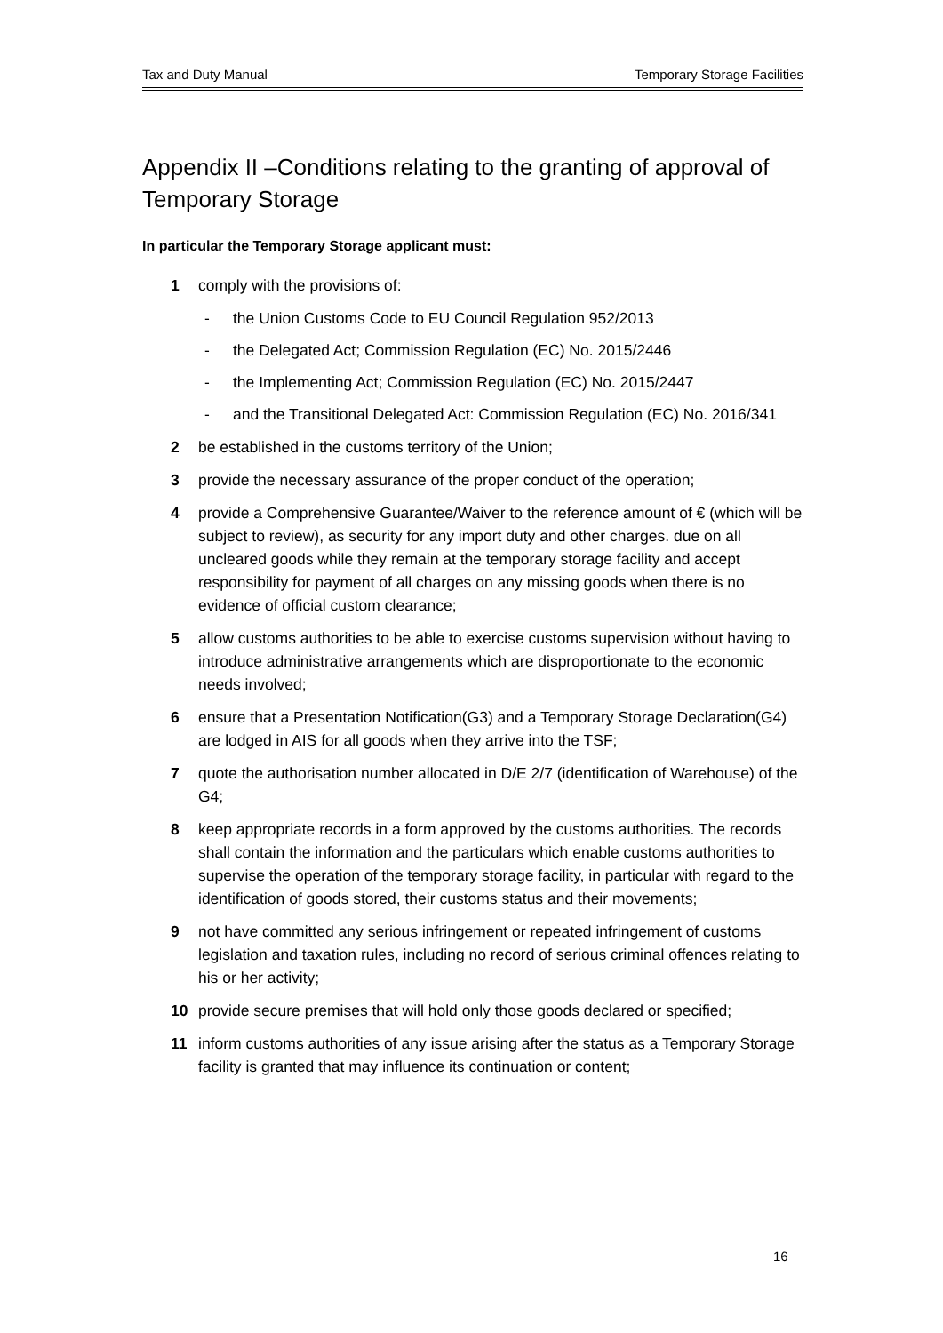Tax and Duty Manual Temporary Storage Facilities
Appendix II –Conditions relating to the granting of approval of Temporary Storage
In particular the Temporary Storage applicant must:
1 comply with the provisions of:
- the Union Customs Code to EU Council Regulation 952/2013
- the Delegated Act; Commission Regulation (EC) No. 2015/2446
- the Implementing Act; Commission Regulation (EC) No. 2015/2447
- and the Transitional Delegated Act: Commission Regulation (EC) No. 2016/341
2 be established in the customs territory of the Union;
3 provide the necessary assurance of the proper conduct of the operation;
4 provide a Comprehensive Guarantee/Waiver to the reference amount of € (which will be subject to review), as security for any import duty and other charges. due on all uncleared goods while they remain at the temporary storage facility and accept responsibility for payment of all charges on any missing goods when there is no evidence of official custom clearance;
5 allow customs authorities to be able to exercise customs supervision without having to introduce administrative arrangements which are disproportionate to the economic needs involved;
6 ensure that a Presentation Notification(G3) and a Temporary Storage Declaration(G4) are lodged in AIS for all goods when they arrive into the TSF;
7 quote the authorisation number allocated in D/E 2/7 (identification of Warehouse) of the G4;
8 keep appropriate records in a form approved by the customs authorities. The records shall contain the information and the particulars which enable customs authorities to supervise the operation of the temporary storage facility, in particular with regard to the identification of goods stored, their customs status and their movements;
9 not have committed any serious infringement or repeated infringement of customs legislation and taxation rules, including no record of serious criminal offences relating to his or her activity;
10 provide secure premises that will hold only those goods declared or specified;
11 inform customs authorities of any issue arising after the status as a Temporary Storage facility is granted that may influence its continuation or content;
16